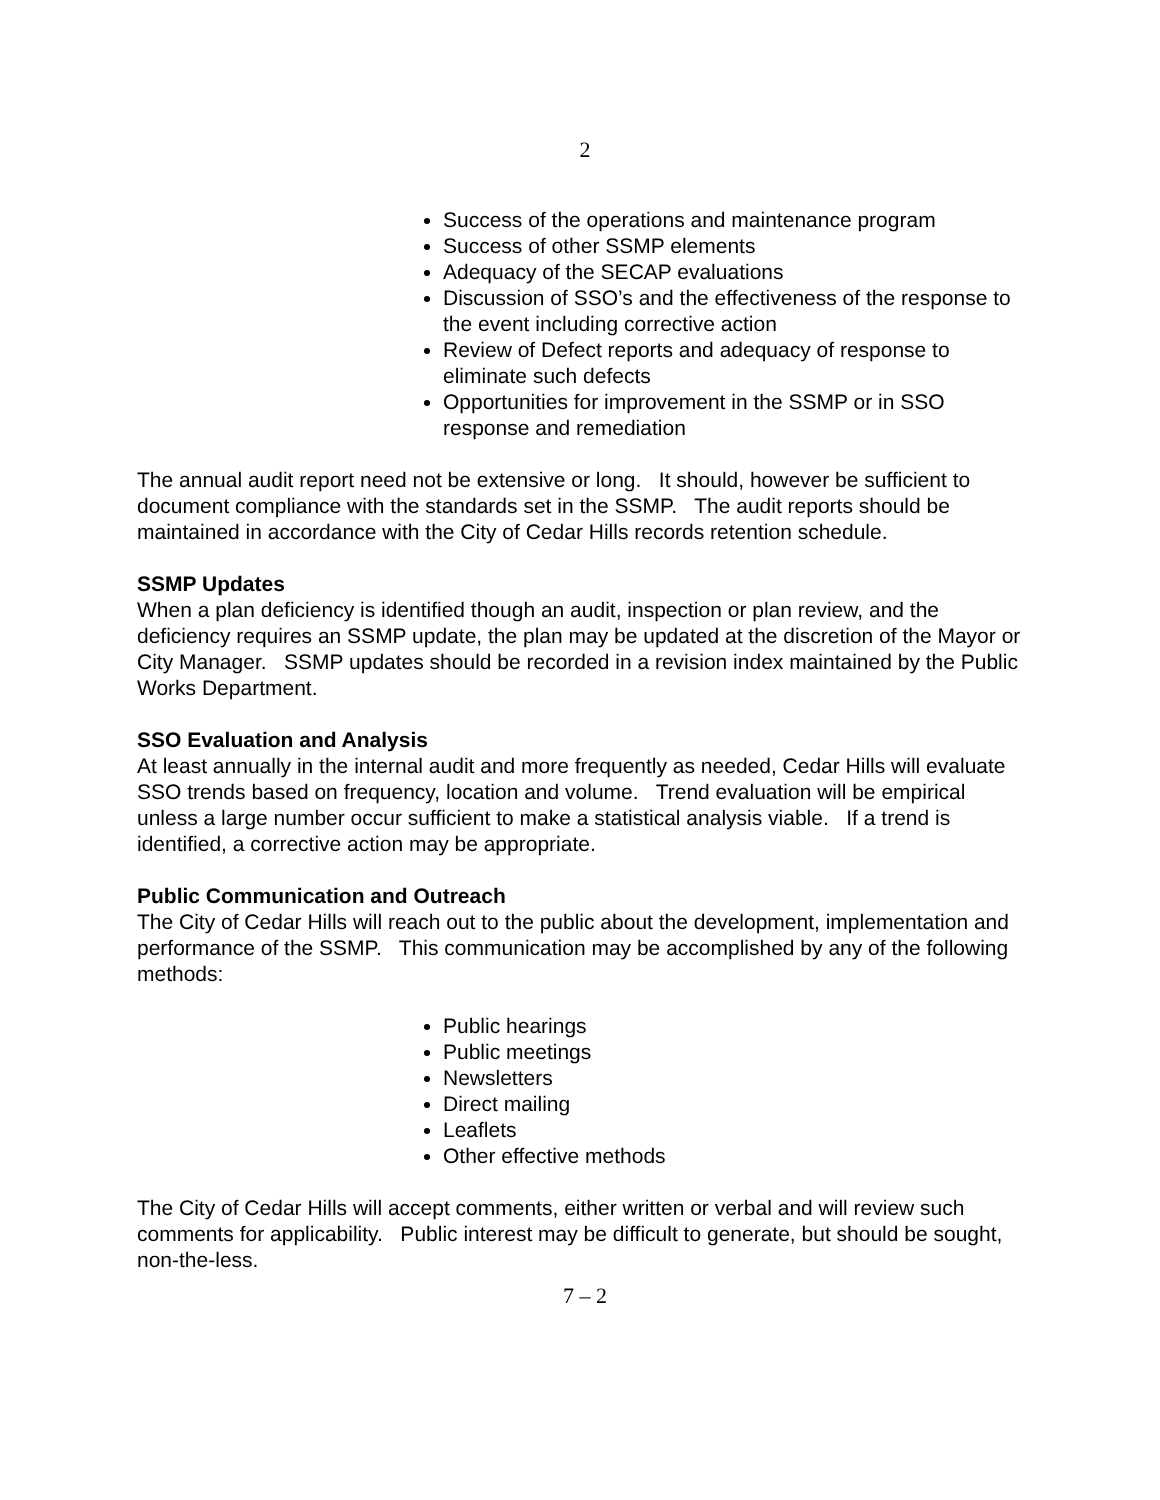2
Success of the operations and maintenance program
Success of other SSMP elements
Adequacy of the SECAP evaluations
Discussion of SSO’s and the effectiveness of the response to the event including corrective action
Review of Defect reports and adequacy of response to eliminate such defects
Opportunities for improvement in the SSMP or in SSO response and remediation
The annual audit report need not be extensive or long. It should, however be sufficient to document compliance with the standards set in the SSMP. The audit reports should be maintained in accordance with the City of Cedar Hills records retention schedule.
SSMP Updates
When a plan deficiency is identified though an audit, inspection or plan review, and the deficiency requires an SSMP update, the plan may be updated at the discretion of the Mayor or City Manager. SSMP updates should be recorded in a revision index maintained by the Public Works Department.
SSO Evaluation and Analysis
At least annually in the internal audit and more frequently as needed, Cedar Hills will evaluate SSO trends based on frequency, location and volume. Trend evaluation will be empirical unless a large number occur sufficient to make a statistical analysis viable. If a trend is identified, a corrective action may be appropriate.
Public Communication and Outreach
The City of Cedar Hills will reach out to the public about the development, implementation and performance of the SSMP. This communication may be accomplished by any of the following methods:
Public hearings
Public meetings
Newsletters
Direct mailing
Leaflets
Other effective methods
The City of Cedar Hills will accept comments, either written or verbal and will review such comments for applicability. Public interest may be difficult to generate, but should be sought, non-the-less.
7 – 2